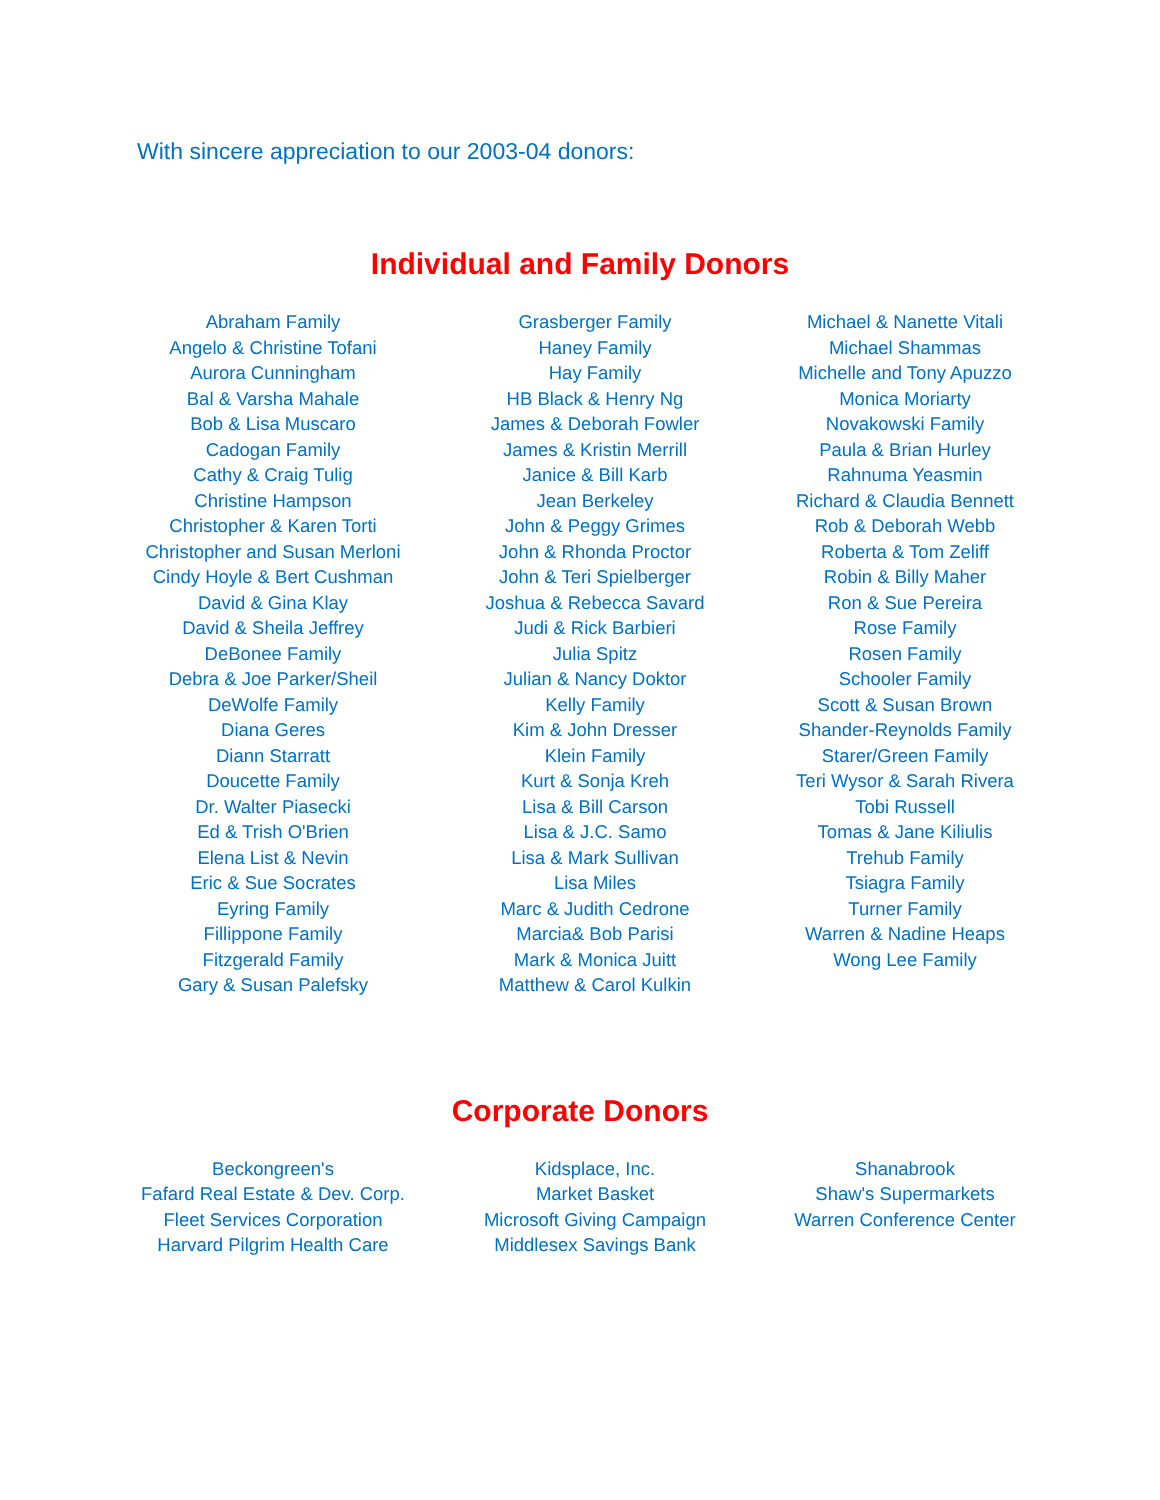With sincere appreciation to our 2003-04 donors:
Individual and Family Donors
Abraham Family
Angelo & Christine Tofani
Aurora Cunningham
Bal & Varsha Mahale
Bob & Lisa Muscaro
Cadogan Family
Cathy & Craig Tulig
Christine Hampson
Christopher & Karen Torti
Christopher and Susan Merloni
Cindy Hoyle & Bert Cushman
David & Gina Klay
David & Sheila Jeffrey
DeBonee Family
Debra & Joe Parker/Sheil
DeWolfe Family
Diana Geres
Diann Starratt
Doucette Family
Dr. Walter Piasecki
Ed & Trish O'Brien
Elena List & Nevin
Eric & Sue Socrates
Eyring Family
Fillippone Family
Fitzgerald Family
Gary & Susan Palefsky
Grasberger Family
Haney Family
Hay Family
HB Black & Henry Ng
James & Deborah Fowler
James & Kristin Merrill
Janice & Bill Karb
Jean Berkeley
John & Peggy Grimes
John & Rhonda Proctor
John & Teri Spielberger
Joshua & Rebecca Savard
Judi & Rick Barbieri
Julia Spitz
Julian & Nancy Doktor
Kelly Family
Kim & John Dresser
Klein Family
Kurt & Sonja Kreh
Lisa & Bill Carson
Lisa & J.C. Samo
Lisa & Mark Sullivan
Lisa Miles
Marc & Judith Cedrone
Marcia& Bob Parisi
Mark & Monica Juitt
Matthew & Carol Kulkin
Michael & Nanette Vitali
Michael Shammas
Michelle and Tony Apuzzo
Monica Moriarty
Novakowski Family
Paula & Brian Hurley
Rahnuma Yeasmin
Richard & Claudia Bennett
Rob & Deborah Webb
Roberta & Tom Zeliff
Robin & Billy Maher
Ron & Sue Pereira
Rose Family
Rosen Family
Schooler Family
Scott & Susan Brown
Shander-Reynolds Family
Starer/Green Family
Teri Wysor & Sarah Rivera
Tobi Russell
Tomas & Jane Kiliulis
Trehub Family
Tsiagra Family
Turner Family
Warren & Nadine Heaps
Wong Lee Family
Corporate Donors
Beckongreen's
Fafard Real Estate & Dev. Corp.
Fleet Services Corporation
Harvard Pilgrim Health Care
Kidsplace, Inc.
Market Basket
Microsoft Giving Campaign
Middlesex Savings Bank
Shanabrook
Shaw's Supermarkets
Warren Conference Center